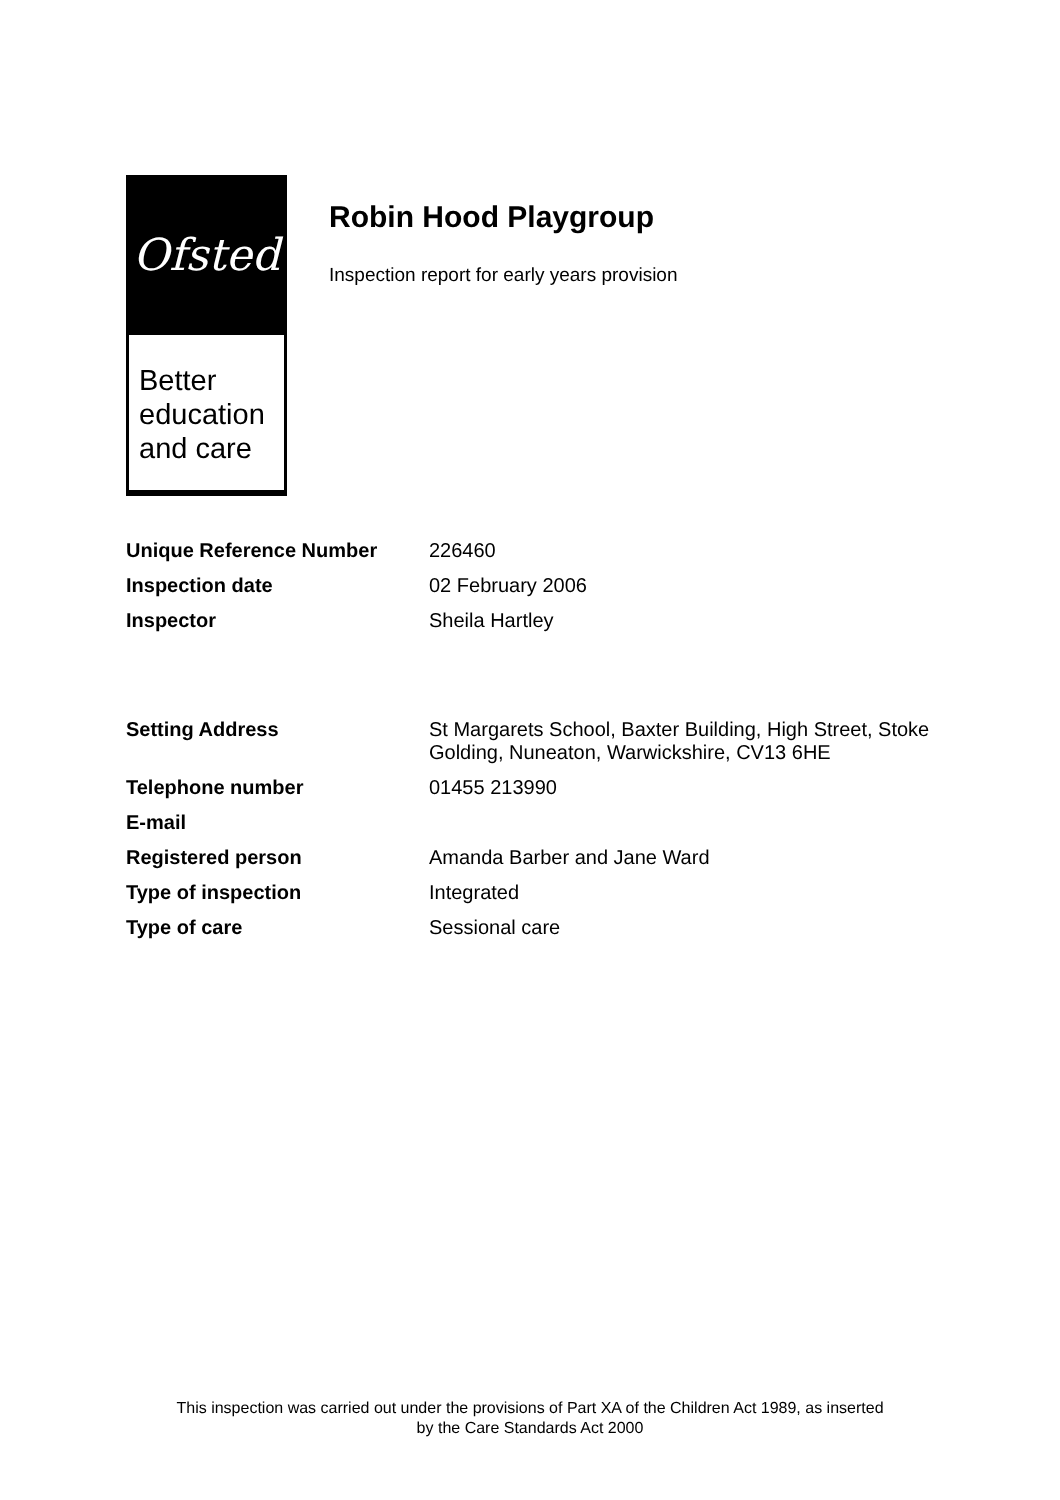Ofsted
Better
education
and care
Robin Hood Playgroup
Inspection report for early years provision
| Unique Reference Number | 226460 |
| Inspection date | 02 February 2006 |
| Inspector | Sheila Hartley |
| Setting Address | St Margarets School, Baxter Building, High Street, Stoke Golding, Nuneaton, Warwickshire, CV13 6HE |
| Telephone number | 01455 213990 |
| E-mail | |
| Registered person | Amanda Barber and Jane Ward |
| Type of inspection | Integrated |
| Type of care | Sessional care |
This inspection was carried out under the provisions of Part XA of the Children Act 1989, as inserted
by the Care Standards Act 2000